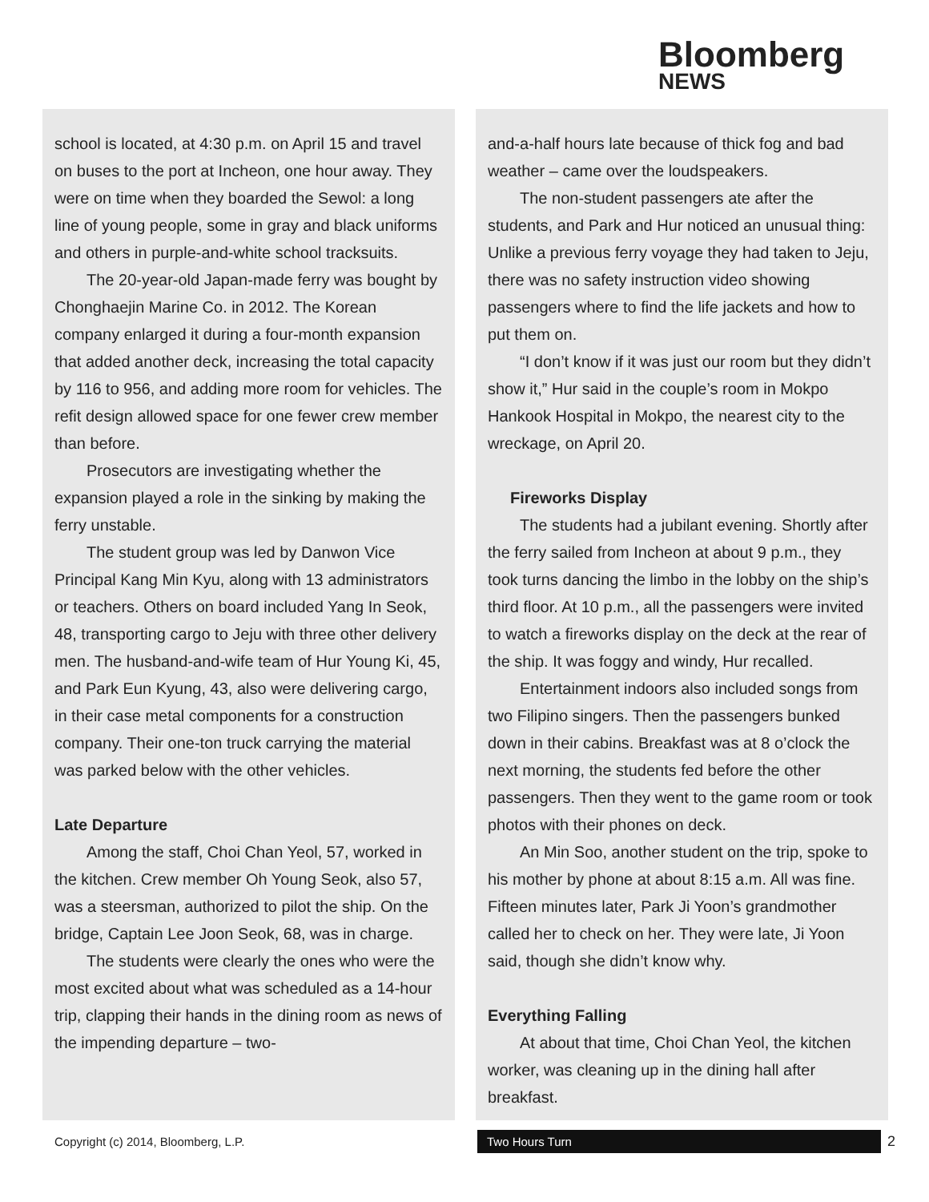Bloomberg
NEWS
school is located, at 4:30 p.m. on April 15 and travel on buses to the port at Incheon, one hour away. They were on time when they boarded the Sewol: a long line of young people, some in gray and black uniforms and others in purple-and-white school tracksuits.
The 20-year-old Japan-made ferry was bought by Chonghaejin Marine Co. in 2012. The Korean company enlarged it during a four-month expansion that added another deck, increasing the total capacity by 116 to 956, and adding more room for vehicles. The refit design allowed space for one fewer crew member than before.
Prosecutors are investigating whether the expansion played a role in the sinking by making the ferry unstable.
The student group was led by Danwon Vice Principal Kang Min Kyu, along with 13 administrators or teachers. Others on board included Yang In Seok, 48, transporting cargo to Jeju with three other delivery men. The husband-and-wife team of Hur Young Ki, 45, and Park Eun Kyung, 43, also were delivering cargo, in their case metal components for a construction company. Their one-ton truck carrying the material was parked below with the other vehicles.
Late Departure
Among the staff, Choi Chan Yeol, 57, worked in the kitchen. Crew member Oh Young Seok, also 57, was a steersman, authorized to pilot the ship. On the bridge, Captain Lee Joon Seok, 68, was in charge.
The students were clearly the ones who were the most excited about what was scheduled as a 14-hour trip, clapping their hands in the dining room as news of the impending departure – two-
and-a-half hours late because of thick fog and bad weather – came over the loudspeakers.
The non-student passengers ate after the students, and Park and Hur noticed an unusual thing: Unlike a previous ferry voyage they had taken to Jeju, there was no safety instruction video showing passengers where to find the life jackets and how to put them on.
“I don’t know if it was just our room but they didn’t show it,” Hur said in the couple’s room in Mokpo Hankook Hospital in Mokpo, the nearest city to the wreckage, on April 20.
Fireworks Display
The students had a jubilant evening. Shortly after the ferry sailed from Incheon at about 9 p.m., they took turns dancing the limbo in the lobby on the ship’s third floor. At 10 p.m., all the passengers were invited to watch a fireworks display on the deck at the rear of the ship. It was foggy and windy, Hur recalled.
Entertainment indoors also included songs from two Filipino singers. Then the passengers bunked down in their cabins. Breakfast was at 8 o’clock the next morning, the students fed before the other passengers. Then they went to the game room or took photos with their phones on deck.
An Min Soo, another student on the trip, spoke to his mother by phone at about 8:15 a.m. All was fine. Fifteen minutes later, Park Ji Yoon’s grandmother called her to check on her. They were late, Ji Yoon said, though she didn’t know why.
Everything Falling
At about that time, Choi Chan Yeol, the kitchen worker, was cleaning up in the dining hall after breakfast.
Copyright (c) 2014, Bloomberg, L.P.
Two Hours Turn
2